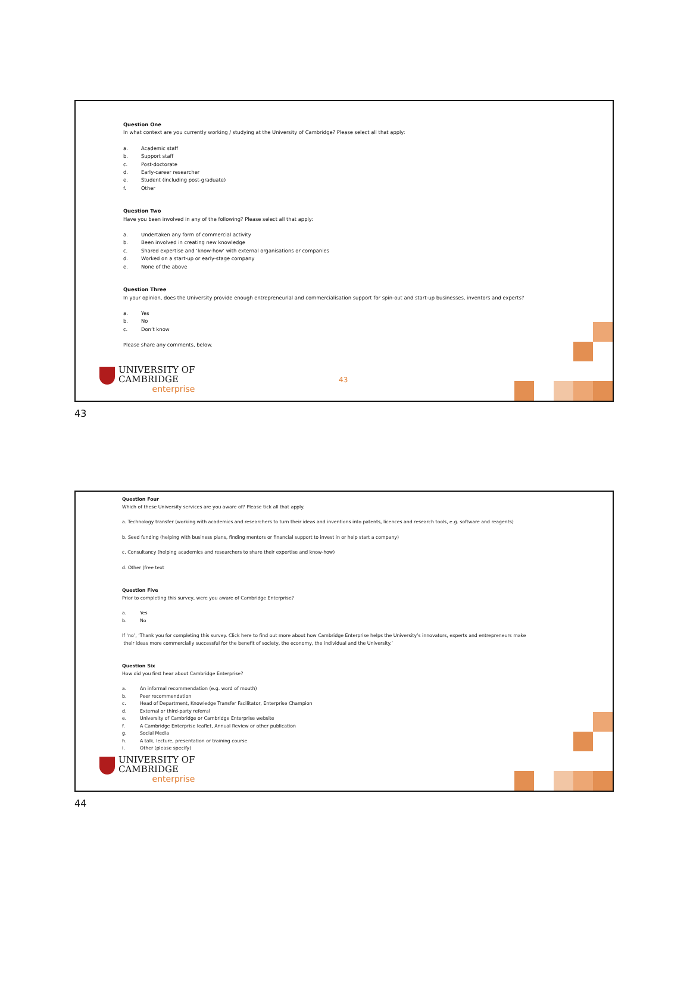Question One
In what context are you currently working / studying at the University of Cambridge? Please select all that apply:
a. Academic staff
b. Support staff
c. Post-doctorate
d. Early-career researcher
e. Student (including post-graduate)
f. Other
Question Two
Have you been involved in any of the following? Please select all that apply:
a. Undertaken any form of commercial activity
b. Been involved in creating new knowledge
c. Shared expertise and ‘know-how’ with external organisations or companies
d. Worked on a start-up or early-stage company
e. None of the above
Question Three
In your opinion, does the University provide enough entrepreneurial and commercialisation support for spin-out and start-up businesses, inventors and experts?
a. Yes
b. No
c. Don’t know
Please share any comments, below.
UNIVERSITY OF
CAMBRIDGE
enterprise
43
43
Question Four
Which of these University services are you aware of? Please tick all that apply.
a. Technology transfer (working with academics and researchers to turn their ideas and inventions into patents, licences and research tools, e.g. software and reagents)
b. Seed funding (helping with business plans, finding mentors or financial support to invest in or help start a company)
c. Consultancy (helping academics and researchers to share their expertise and know-how)
d. Other (free text
Question Five
Prior to completing this survey, were you aware of Cambridge Enterprise?
a. Yes
b. No
If ‘no’, ‘Thank you for completing this survey. Click here to find out more about how Cambridge Enterprise helps the University’s innovators, experts and entrepreneurs make
their ideas more commercially successful for the benefit of society, the economy, the individual and the University.’
Question Six
How did you first hear about Cambridge Enterprise?
a. An informal recommendation (e.g. word of mouth)
b. Peer recommendation
c. Head of Department, Knowledge Transfer Facilitator, Enterprise Champion
d. External or third-party referral
e. University of Cambridge or Cambridge Enterprise website
f. A Cambridge Enterprise leaflet, Annual Review or other publication
g. Social Media
h. A talk, lecture, presentation or training course
i. Other (please specify)
UNIVERSITY OF
CAMBRIDGE
enterprise
44